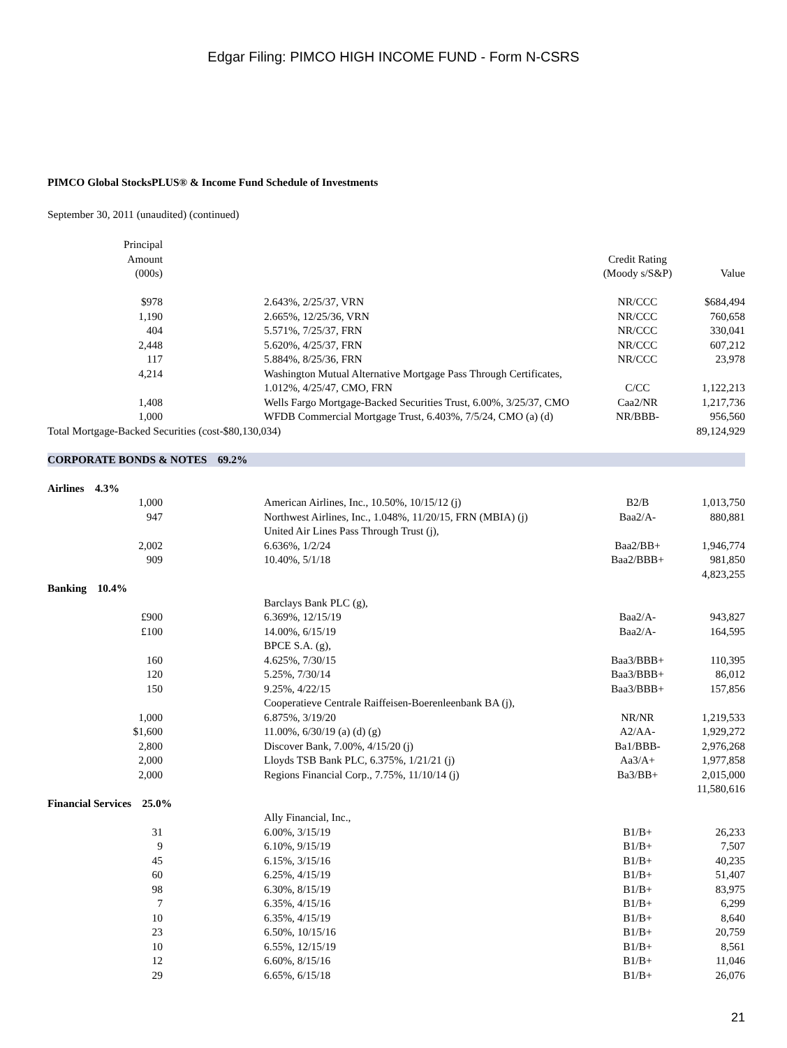Edgar Filing: PIMCO HIGH INCOME FUND - Form N-CSRS
PIMCO Global StocksPLUS® & Income Fund Schedule of Investments
September 30, 2011 (unaudited) (continued)
| Principal Amount (000s) | | Credit Rating (Moody s/S&P) | Value |
| --- | --- | --- | --- |
| $978 | 2.643%, 2/25/37, VRN | NR/CCC | $684,494 |
| 1,190 | 2.665%, 12/25/36, VRN | NR/CCC | 760,658 |
| 404 | 5.571%, 7/25/37, FRN | NR/CCC | 330,041 |
| 2,448 | 5.620%, 4/25/37, FRN | NR/CCC | 607,212 |
| 117 | 5.884%, 8/25/36, FRN | NR/CCC | 23,978 |
| 4,214 | Washington Mutual Alternative Mortgage Pass Through Certificates, 1.012%, 4/25/47, CMO, FRN | C/CC | 1,122,213 |
| 1,408 | Wells Fargo Mortgage-Backed Securities Trust, 6.00%, 3/25/37, CMO | Caa2/NR | 1,217,736 |
| 1,000 | WFDB Commercial Mortgage Trust, 6.403%, 7/5/24, CMO (a) (d) | NR/BBB- | 956,560 |
| Total Mortgage-Backed Securities (cost-$80,130,034) | | | 89,124,929 |
| CORPORATE BONDS & NOTES 69.2% | | | |
| Airlines 4.3% | | | |
| 1,000 | American Airlines, Inc., 10.50%, 10/15/12 (j) | B2/B | 1,013,750 |
| 947 | Northwest Airlines, Inc., 1.048%, 11/20/15, FRN (MBIA) (j) | Baa2/A- | 880,881 |
| | United Air Lines Pass Through Trust (j), | | |
| 2,002 | 6.636%, 1/2/24 | Baa2/BB+ | 1,946,774 |
| 909 | 10.40%, 5/1/18 | Baa2/BBB+ | 981,850 |
| | | | 4,823,255 |
| Banking 10.4% | | | |
| | Barclays Bank PLC (g), | | |
| £900 | 6.369%, 12/15/19 | Baa2/A- | 943,827 |
| £100 | 14.00%, 6/15/19 | Baa2/A- | 164,595 |
| | BPCE S.A. (g), | | |
| 160 | 4.625%, 7/30/15 | Baa3/BBB+ | 110,395 |
| 120 | 5.25%, 7/30/14 | Baa3/BBB+ | 86,012 |
| 150 | 9.25%, 4/22/15 | Baa3/BBB+ | 157,856 |
| | Cooperatieve Centrale Raiffeisen-Boerenleenbank BA (j), | | |
| 1,000 | 6.875%, 3/19/20 | NR/NR | 1,219,533 |
| $1,600 | 11.00%, 6/30/19 (a) (d) (g) | A2/AA- | 1,929,272 |
| 2,800 | Discover Bank, 7.00%, 4/15/20 (j) | Ba1/BBB- | 2,976,268 |
| 2,000 | Lloyds TSB Bank PLC, 6.375%, 1/21/21 (j) | Aa3/A+ | 1,977,858 |
| 2,000 | Regions Financial Corp., 7.75%, 11/10/14 (j) | Ba3/BB+ | 2,015,000 |
| | | | 11,580,616 |
| Financial Services 25.0% | | | |
| | Ally Financial, Inc., | | |
| 31 | 6.00%, 3/15/19 | B1/B+ | 26,233 |
| 9 | 6.10%, 9/15/19 | B1/B+ | 7,507 |
| 45 | 6.15%, 3/15/16 | B1/B+ | 40,235 |
| 60 | 6.25%, 4/15/19 | B1/B+ | 51,407 |
| 98 | 6.30%, 8/15/19 | B1/B+ | 83,975 |
| 7 | 6.35%, 4/15/16 | B1/B+ | 6,299 |
| 10 | 6.35%, 4/15/19 | B1/B+ | 8,640 |
| 23 | 6.50%, 10/15/16 | B1/B+ | 20,759 |
| 10 | 6.55%, 12/15/19 | B1/B+ | 8,561 |
| 12 | 6.60%, 8/15/16 | B1/B+ | 11,046 |
| 29 | 6.65%, 6/15/18 | B1/B+ | 26,076 |
21